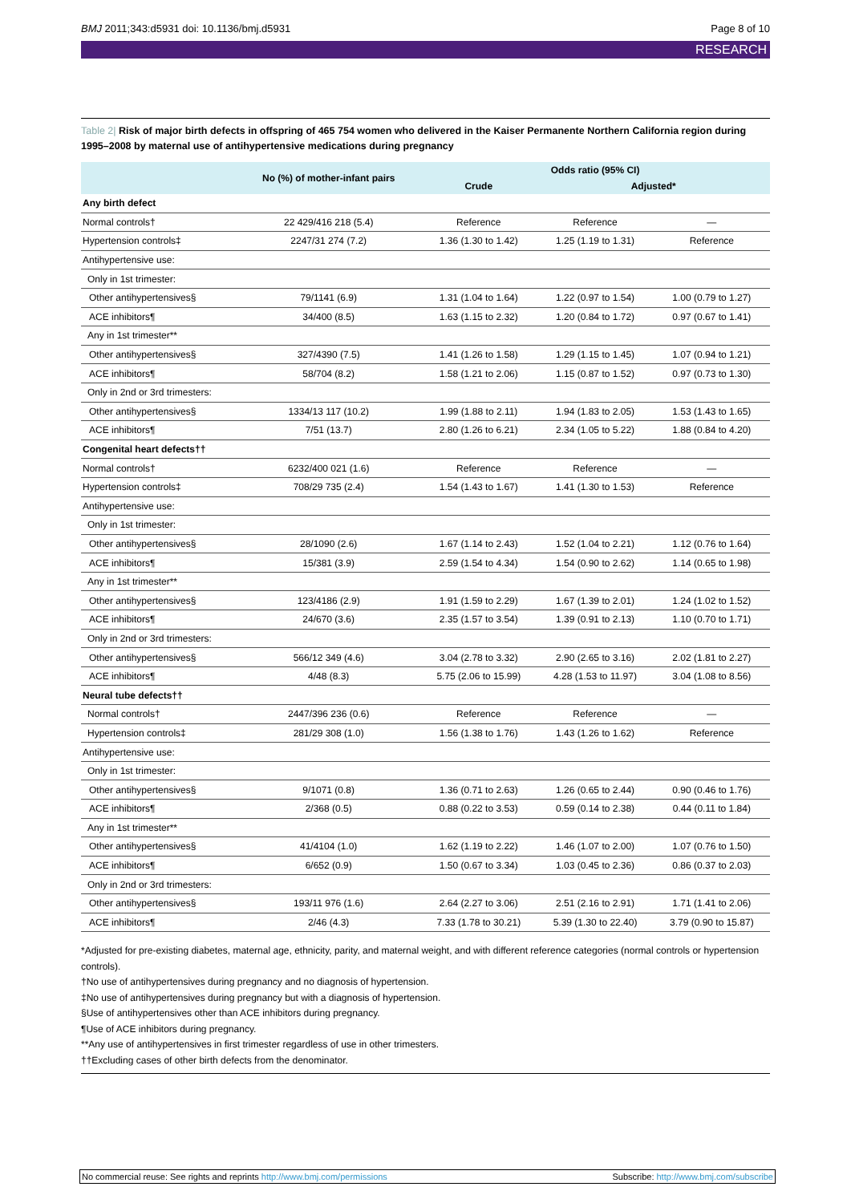BMJ 2011;343:d5931 doi: 10.1136/bmj.d5931 Page 8 of 10
RESEARCH
Table 2| Risk of major birth defects in offspring of 465 754 women who delivered in the Kaiser Permanente Northern California region during 1995–2008 by maternal use of antihypertensive medications during pregnancy
| | No (%) of mother-infant pairs | Odds ratio (95% CI) | | |
| --- | --- | --- | --- | --- |
| | | Crude | Adjusted* | |
| Any birth defect | | | | |
| Normal controls† | 22 429/416 218 (5.4) | Reference | Reference | — |
| Hypertension controls‡ | 2247/31 274 (7.2) | 1.36 (1.30 to 1.42) | 1.25 (1.19 to 1.31) | Reference |
| Antihypertensive use: | | | | |
| Only in 1st trimester: | | | | |
| Other antihypertensives§ | 79/1141 (6.9) | 1.31 (1.04 to 1.64) | 1.22 (0.97 to 1.54) | 1.00 (0.79 to 1.27) |
| ACE inhibitors¶ | 34/400 (8.5) | 1.63 (1.15 to 2.32) | 1.20 (0.84 to 1.72) | 0.97 (0.67 to 1.41) |
| Any in 1st trimester** | | | | |
| Other antihypertensives§ | 327/4390 (7.5) | 1.41 (1.26 to 1.58) | 1.29 (1.15 to 1.45) | 1.07 (0.94 to 1.21) |
| ACE inhibitors¶ | 58/704 (8.2) | 1.58 (1.21 to 2.06) | 1.15 (0.87 to 1.52) | 0.97 (0.73 to 1.30) |
| Only in 2nd or 3rd trimesters: | | | | |
| Other antihypertensives§ | 1334/13 117 (10.2) | 1.99 (1.88 to 2.11) | 1.94 (1.83 to 2.05) | 1.53 (1.43 to 1.65) |
| ACE inhibitors¶ | 7/51 (13.7) | 2.80 (1.26 to 6.21) | 2.34 (1.05 to 5.22) | 1.88 (0.84 to 4.20) |
| Congenital heart defects†† | | | | |
| Normal controls† | 6232/400 021 (1.6) | Reference | Reference | — |
| Hypertension controls‡ | 708/29 735 (2.4) | 1.54 (1.43 to 1.67) | 1.41 (1.30 to 1.53) | Reference |
| Antihypertensive use: | | | | |
| Only in 1st trimester: | | | | |
| Other antihypertensives§ | 28/1090 (2.6) | 1.67 (1.14 to 2.43) | 1.52 (1.04 to 2.21) | 1.12 (0.76 to 1.64) |
| ACE inhibitors¶ | 15/381 (3.9) | 2.59 (1.54 to 4.34) | 1.54 (0.90 to 2.62) | 1.14 (0.65 to 1.98) |
| Any in 1st trimester** | | | | |
| Other antihypertensives§ | 123/4186 (2.9) | 1.91 (1.59 to 2.29) | 1.67 (1.39 to 2.01) | 1.24 (1.02 to 1.52) |
| ACE inhibitors¶ | 24/670 (3.6) | 2.35 (1.57 to 3.54) | 1.39 (0.91 to 2.13) | 1.10 (0.70 to 1.71) |
| Only in 2nd or 3rd trimesters: | | | | |
| Other antihypertensives§ | 566/12 349 (4.6) | 3.04 (2.78 to 3.32) | 2.90 (2.65 to 3.16) | 2.02 (1.81 to 2.27) |
| ACE inhibitors¶ | 4/48 (8.3) | 5.75 (2.06 to 15.99) | 4.28 (1.53 to 11.97) | 3.04 (1.08 to 8.56) |
| Neural tube defects†† | | | | |
| Normal controls† | 2447/396 236 (0.6) | Reference | Reference | — |
| Hypertension controls‡ | 281/29 308 (1.0) | 1.56 (1.38 to 1.76) | 1.43 (1.26 to 1.62) | Reference |
| Antihypertensive use: | | | | |
| Only in 1st trimester: | | | | |
| Other antihypertensives§ | 9/1071 (0.8) | 1.36 (0.71 to 2.63) | 1.26 (0.65 to 2.44) | 0.90 (0.46 to 1.76) |
| ACE inhibitors¶ | 2/368 (0.5) | 0.88 (0.22 to 3.53) | 0.59 (0.14 to 2.38) | 0.44 (0.11 to 1.84) |
| Any in 1st trimester** | | | | |
| Other antihypertensives§ | 41/4104 (1.0) | 1.62 (1.19 to 2.22) | 1.46 (1.07 to 2.00) | 1.07 (0.76 to 1.50) |
| ACE inhibitors¶ | 6/652 (0.9) | 1.50 (0.67 to 3.34) | 1.03 (0.45 to 2.36) | 0.86 (0.37 to 2.03) |
| Only in 2nd or 3rd trimesters: | | | | |
| Other antihypertensives§ | 193/11 976 (1.6) | 2.64 (2.27 to 3.06) | 2.51 (2.16 to 2.91) | 1.71 (1.41 to 2.06) |
| ACE inhibitors¶ | 2/46 (4.3) | 7.33 (1.78 to 30.21) | 5.39 (1.30 to 22.40) | 3.79 (0.90 to 15.87) |
*Adjusted for pre-existing diabetes, maternal age, ethnicity, parity, and maternal weight, and with different reference categories (normal controls or hypertension controls).
†No use of antihypertensives during pregnancy and no diagnosis of hypertension.
‡No use of antihypertensives during pregnancy but with a diagnosis of hypertension.
§Use of antihypertensives other than ACE inhibitors during pregnancy.
¶Use of ACE inhibitors during pregnancy.
**Any use of antihypertensives in first trimester regardless of use in other trimesters.
††Excluding cases of other birth defects from the denominator.
No commercial reuse: See rights and reprints http://www.bmj.com/permissions Subscribe: http://www.bmj.com/subscribe